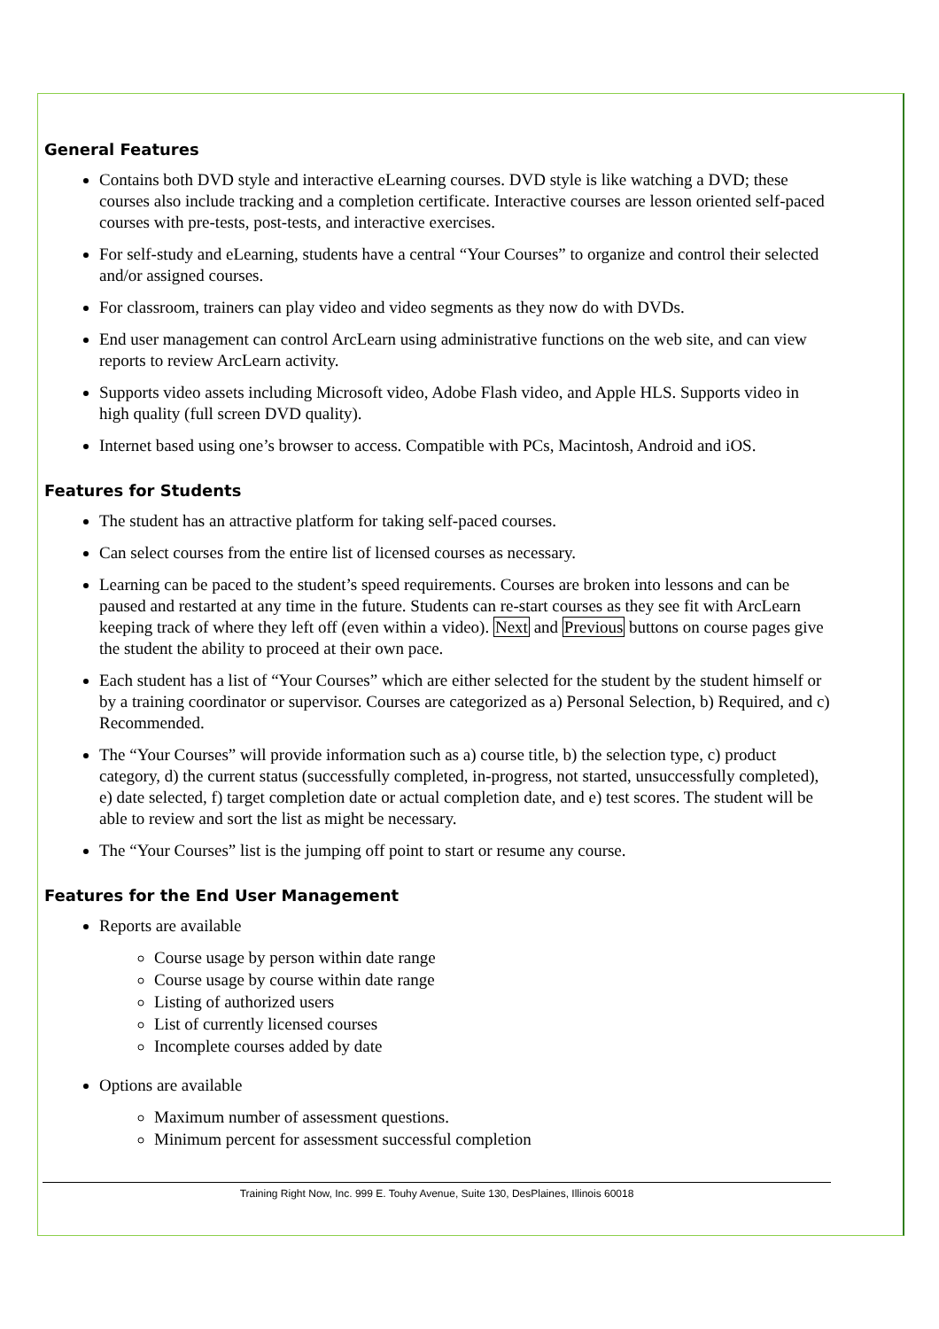General Features
Contains both DVD style and interactive eLearning courses. DVD style is like watching a DVD; these courses also include tracking and a completion certificate. Interactive courses are lesson oriented self-paced courses with pre-tests, post-tests, and interactive exercises.
For self-study and eLearning, students have a central “Your Courses” to organize and control their selected and/or assigned courses.
For classroom, trainers can play video and video segments as they now do with DVDs.
End user management can control ArcLearn using administrative functions on the web site, and can view reports to review ArcLearn activity.
Supports video assets including Microsoft video, Adobe Flash video, and Apple HLS. Supports video in high quality (full screen DVD quality).
Internet based using one’s browser to access. Compatible with PCs, Macintosh, Android and iOS.
Features for Students
The student has an attractive platform for taking self-paced courses.
Can select courses from the entire list of licensed courses as necessary.
Learning can be paced to the student’s speed requirements. Courses are broken into lessons and can be paused and restarted at any time in the future. Students can re-start courses as they see fit with ArcLearn keeping track of where they left off (even within a video). Next and Previous buttons on course pages give the student the ability to proceed at their own pace.
Each student has a list of “Your Courses” which are either selected for the student by the student himself or by a training coordinator or supervisor. Courses are categorized as a) Personal Selection, b) Required, and c) Recommended.
The “Your Courses” will provide information such as a) course title, b) the selection type, c) product category, d) the current status (successfully completed, in-progress, not started, unsuccessfully completed), e) date selected, f) target completion date or actual completion date, and e) test scores. The student will be able to review and sort the list as might be necessary.
The “Your Courses” list is the jumping off point to start or resume any course.
Features for the End User Management
Reports are available
Course usage by person within date range
Course usage by course within date range
Listing of authorized users
List of currently licensed courses
Incomplete courses added by date
Options are available
Maximum number of assessment questions.
Minimum percent for assessment successful completion
Training Right Now, Inc. 999 E. Touhy Avenue, Suite 130, DesPlaines, Illinois 60018